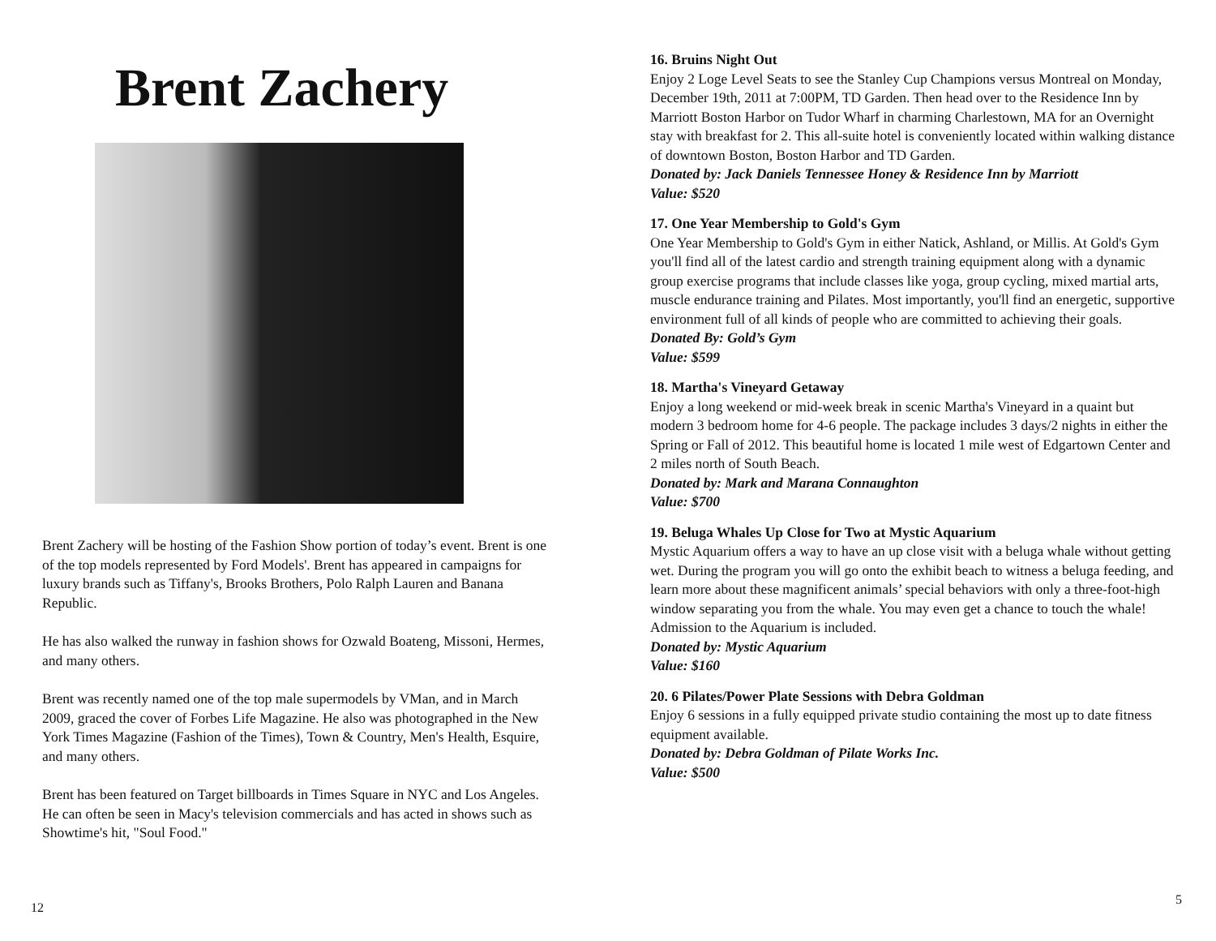Brent Zachery
Brent Zachery will be hosting of the Fashion Show portion of today’s event. Brent is one of the top models represented by Ford Models'. Brent has appeared in campaigns for luxury brands such as Tiffany's, Brooks Brothers, Polo Ralph Lauren and Banana Republic.
He has also walked the runway in fashion shows for Ozwald Boateng, Missoni, Hermes, and many others.
Brent was recently named one of the top male supermodels by VMan, and in March 2009, graced the cover of Forbes Life Magazine. He also was photographed in the New York Times Magazine (Fashion of the Times), Town & Country, Men's Health, Esquire, and many others.
Brent has been featured on Target billboards in Times Square in NYC and Los Angeles. He can often be seen in Macy's television commercials and has acted in shows such as Showtime's hit, "Soul Food."
12
16. Bruins Night Out
Enjoy 2 Loge Level Seats to see the Stanley Cup Champions versus Montreal on Monday, December 19th, 2011 at 7:00PM, TD Garden. Then head over to the Residence Inn by Marriott Boston Harbor on Tudor Wharf in charming Charlestown, MA for an Overnight stay with breakfast for 2. This all-suite hotel is conveniently located within walking distance of downtown Boston, Boston Harbor and TD Garden.
Donated by: Jack Daniels Tennessee Honey & Residence Inn by Marriott
Value: $520
17. One Year Membership to Gold's Gym
One Year Membership to Gold's Gym in either Natick, Ashland, or Millis. At Gold's Gym you'll find all of the latest cardio and strength training equipment along with a dynamic group exercise programs that include classes like yoga, group cycling, mixed martial arts, muscle endurance training and Pilates. Most importantly, you'll find an energetic, supportive environment full of all kinds of people who are committed to achieving their goals.
Donated By: Gold’s Gym
Value: $599
18. Martha's Vineyard Getaway
Enjoy a long weekend or mid-week break in scenic Martha's Vineyard in a quaint but modern 3 bedroom home for 4-6 people. The package includes 3 days/2 nights in either the Spring or Fall of 2012. This beautiful home is located 1 mile west of Edgartown Center and 2 miles north of South Beach.
Donated by: Mark and Marana Connaughton
Value: $700
19. Beluga Whales Up Close for Two at Mystic Aquarium
Mystic Aquarium offers a way to have an up close visit with a beluga whale without getting wet. During the program you will go onto the exhibit beach to witness a beluga feeding, and learn more about these magnificent animals’ special behaviors with only a three-foot-high window separating you from the whale. You may even get a chance to touch the whale! Admission to the Aquarium is included.
Donated by: Mystic Aquarium
Value: $160
20. 6 Pilates/Power Plate Sessions with Debra Goldman
Enjoy 6 sessions in a fully equipped private studio containing the most up to date fitness equipment available.
Donated by: Debra Goldman of Pilate Works Inc.
Value: $500
5